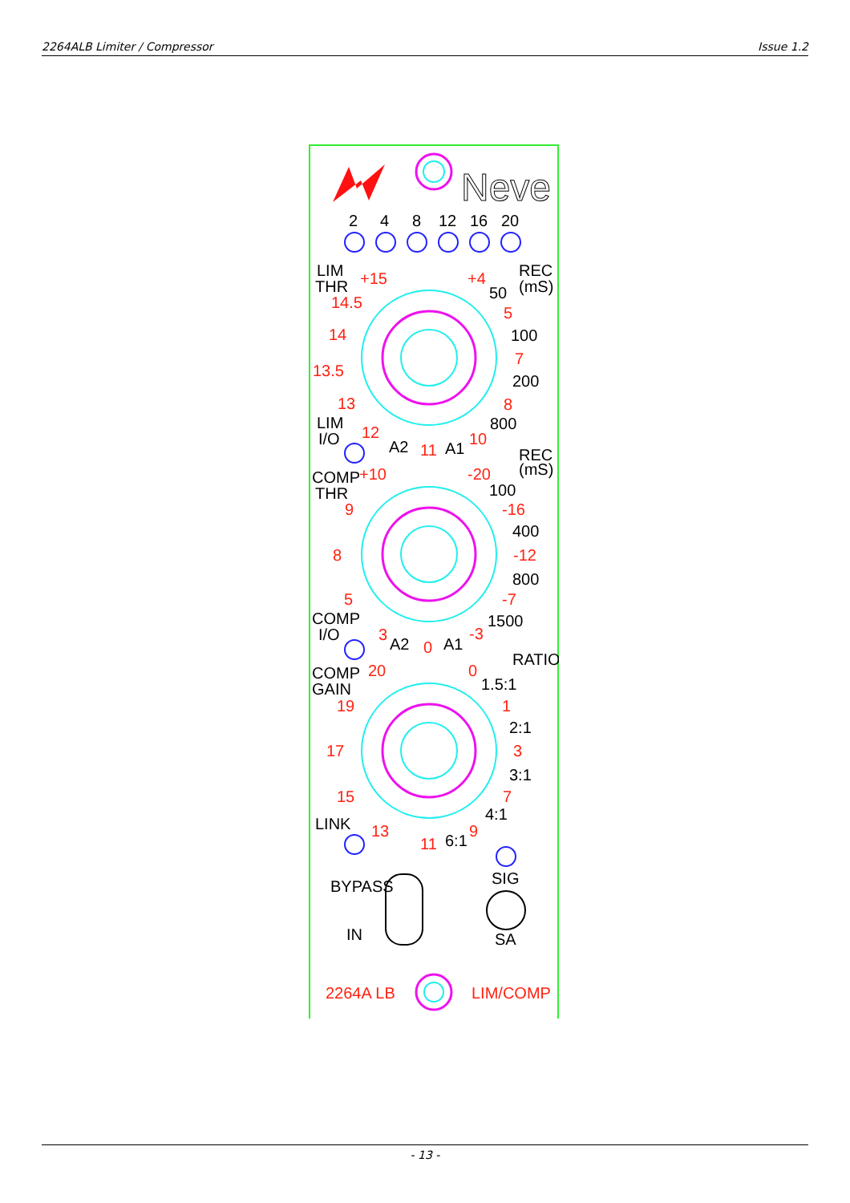2264ALB Limiter / Compressor Issue 1.2
Neve
2
4
8
12
16
20
LIM
THR
+15
+4
REC
(mS)
14.5
50
5
14
100
7
13.5
200
13
8
800
LIM
I/O
12
A2
11
A1
10
REC
(mS)
COMP
THR
+10
-20
100
9
-16
400
8
-12
800
5
-7
COMP
I/O
3
A2
0
A1
-3
1500
RATIO
COMP
GAIN
20
0
1.5:1
19
1
2:1
17
3
3:1
15
7
4:1
LINK
13
11
6:1
9
BYPASS
SIG
IN
SA
2264A LB
LIM/COMP
- 13 -